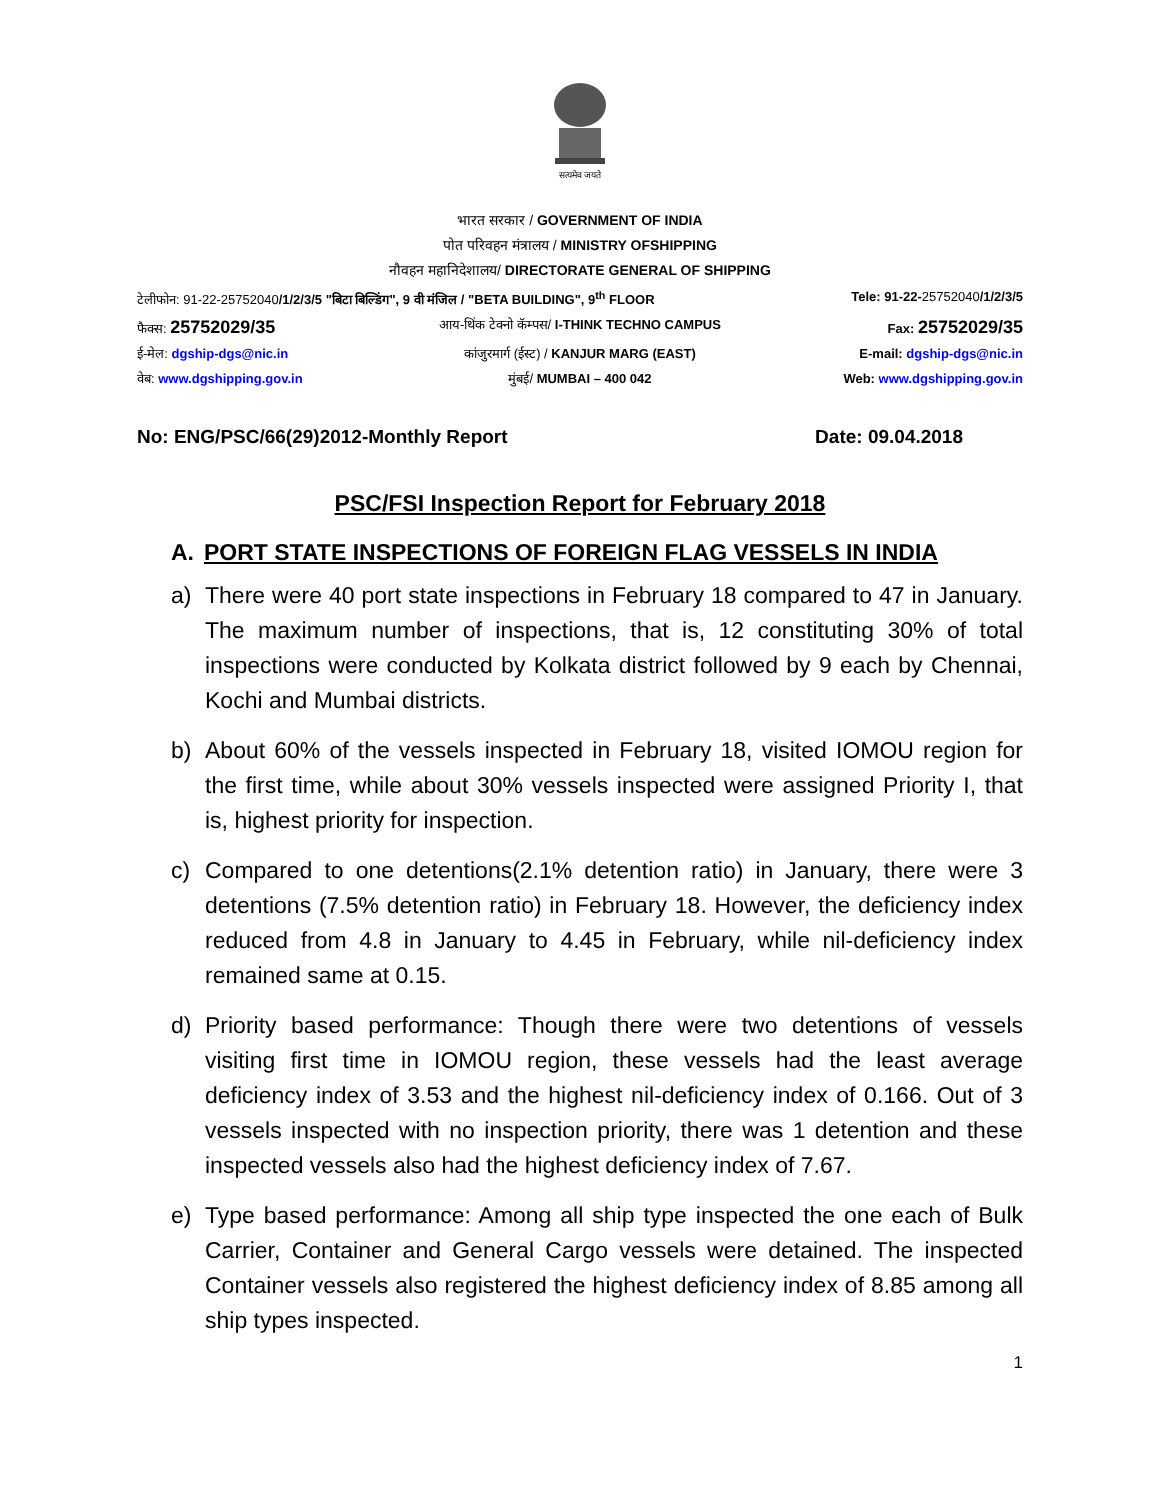सत्यमेव जयते
भारत सरकार / GOVERNMENT OF INDIA
पोत परिवहन मंत्रालय / MINISTRY OFSHIPPING
नौवहन महानिदेशालय/ DIRECTORATE GENERAL OF SHIPPING
टेलीफोन: 91-22-25752040/1/2/3/5 "बिटा बिल्डिंग", 9 वी मंजिल / "BETA BUILDING", 9<sup>th</sup> FLOOR
Tele: 91-22-25752040/1/2/3/5
फैक्स: 25752029/35
आय-थिंक टेक्नो कॅम्पस/ I-THINK TECHNO CAMPUS
Fax: 25752029/35
ई-मेल: dgship-dgs@nic.in कांजुरमार्ग (ईस्ट) / KANJUR MARG (EAST)
E-mail: dgship-dgs@nic.in
वेब: www.dgshipping.gov.in मुंबई/ MUMBAI – 400 042 Web: www.dgshipping.gov.in
No: ENG/PSC/66(29)2012-Monthly Report Date: 09.04.2018
PSC/FSI Inspection Report for February 2018
A. PORT STATE INSPECTIONS OF FOREIGN FLAG VESSELS IN INDIA
a) There were 40 port state inspections in February 18 compared to 47 in January. The maximum number of inspections, that is, 12 constituting 30% of total inspections were conducted by Kolkata district followed by 9 each by Chennai, Kochi and Mumbai districts.
b) About 60% of the vessels inspected in February 18, visited IOMOU region for the first time, while about 30% vessels inspected were assigned Priority I, that is, highest priority for inspection.
c) Compared to one detentions(2.1% detention ratio) in January, there were 3 detentions (7.5% detention ratio) in February 18. However, the deficiency index reduced from 4.8 in January to 4.45 in February, while nil-deficiency index remained same at 0.15.
d) Priority based performance: Though there were two detentions of vessels visiting first time in IOMOU region, these vessels had the least average deficiency index of 3.53 and the highest nil-deficiency index of 0.166. Out of 3 vessels inspected with no inspection priority, there was 1 detention and these inspected vessels also had the highest deficiency index of 7.67.
e) Type based performance: Among all ship type inspected the one each of Bulk Carrier, Container and General Cargo vessels were detained. The inspected Container vessels also registered the highest deficiency index of 8.85 among all ship types inspected.
1